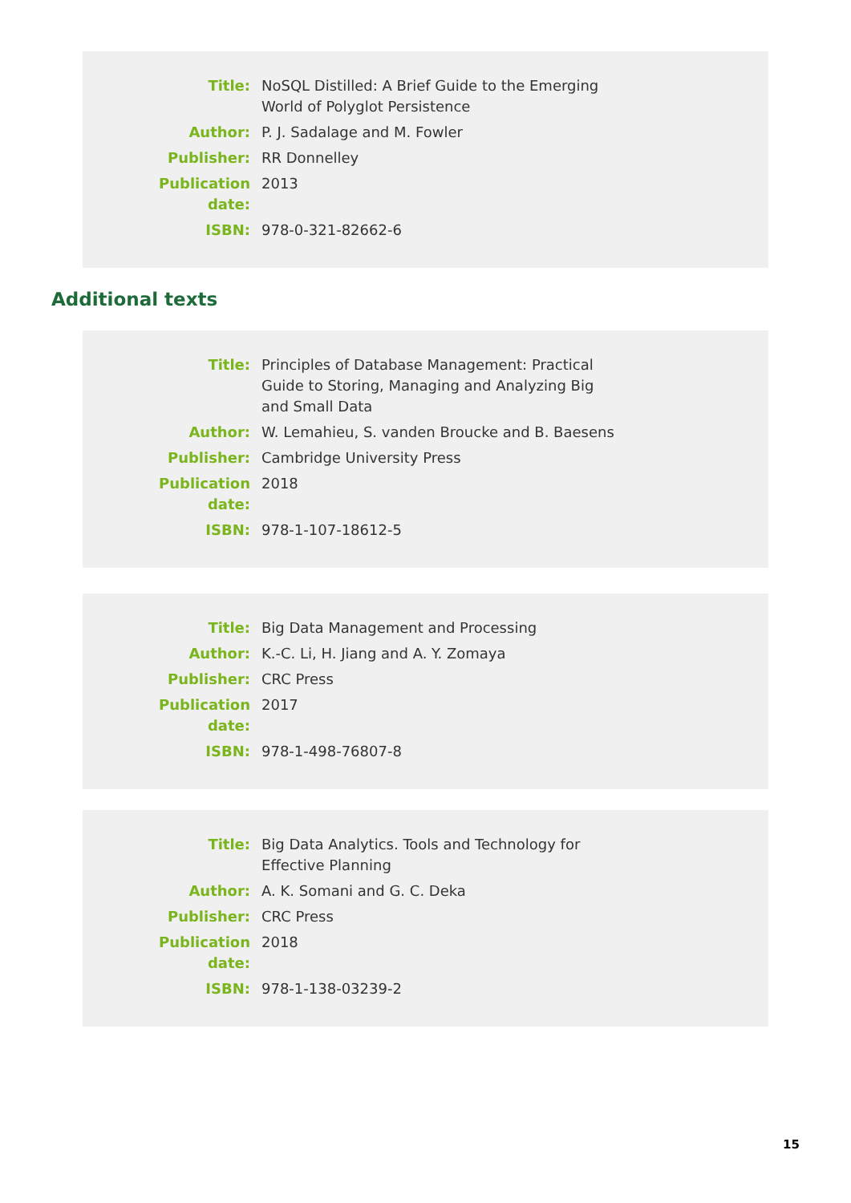| Title: | NoSQL Distilled: A Brief Guide to the Emerging World of Polyglot Persistence |
| Author: | P. J. Sadalage and M. Fowler |
| Publisher: | RR Donnelley |
| Publication date: | 2013 |
| ISBN: | 978-0-321-82662-6 |
Additional texts
| Title: | Principles of Database Management: Practical Guide to Storing, Managing and Analyzing Big and Small Data |
| Author: | W. Lemahieu, S. vanden Broucke and B. Baesens |
| Publisher: | Cambridge University Press |
| Publication date: | 2018 |
| ISBN: | 978-1-107-18612-5 |
| Title: | Big Data Management and Processing |
| Author: | K.-C. Li, H. Jiang and A. Y. Zomaya |
| Publisher: | CRC Press |
| Publication date: | 2017 |
| ISBN: | 978-1-498-76807-8 |
| Title: | Big Data Analytics. Tools and Technology for Effective Planning |
| Author: | A. K. Somani and G. C. Deka |
| Publisher: | CRC Press |
| Publication date: | 2018 |
| ISBN: | 978-1-138-03239-2 |
15